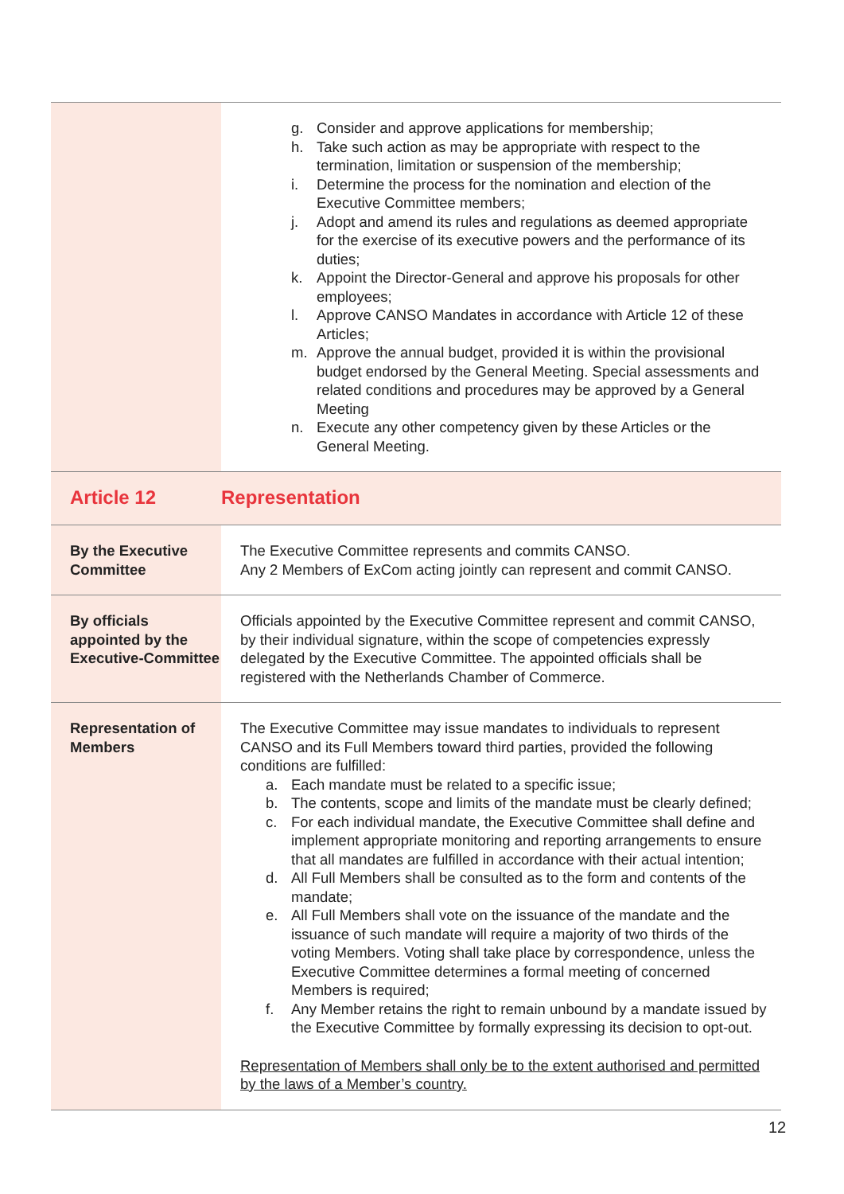| | g. Consider and approve applications for membership; h. Take such action as may be appropriate with respect to the termination, limitation or suspension of the membership; i. Determine the process for the nomination and election of the Executive Committee members; j. Adopt and amend its rules and regulations as deemed appropriate for the exercise of its executive powers and the performance of its duties; k. Appoint the Director-General and approve his proposals for other employees; l. Approve CANSO Mandates in accordance with Article 12 of these Articles; m. Approve the annual budget, provided it is within the provisional budget endorsed by the General Meeting. Special assessments and related conditions and procedures may be approved by a General Meeting n. Execute any other competency given by these Articles or the General Meeting. |
| Article 12 | Representation |
| By the Executive Committee | The Executive Committee represents and commits CANSO. Any 2 Members of ExCom acting jointly can represent and commit CANSO. |
| By officials appointed by the Executive-Committee | Officials appointed by the Executive Committee represent and commit CANSO, by their individual signature, within the scope of competencies expressly delegated by the Executive Committee. The appointed officials shall be registered with the Netherlands Chamber of Commerce. |
| Representation of Members | The Executive Committee may issue mandates to individuals to represent CANSO and its Full Members toward third parties, provided the following conditions are fulfilled: a. Each mandate must be related to a specific issue; b. The contents, scope and limits of the mandate must be clearly defined; c. For each individual mandate, the Executive Committee shall define and implement appropriate monitoring and reporting arrangements to ensure that all mandates are fulfilled in accordance with their actual intention; d. All Full Members shall be consulted as to the form and contents of the mandate; e. All Full Members shall vote on the issuance of the mandate and the issuance of such mandate will require a majority of two thirds of the voting Members. Voting shall take place by correspondence, unless the Executive Committee determines a formal meeting of concerned Members is required; f. Any Member retains the right to remain unbound by a mandate issued by the Executive Committee by formally expressing its decision to opt-out. Representation of Members shall only be to the extent authorised and permitted by the laws of a Member’s country. |
12